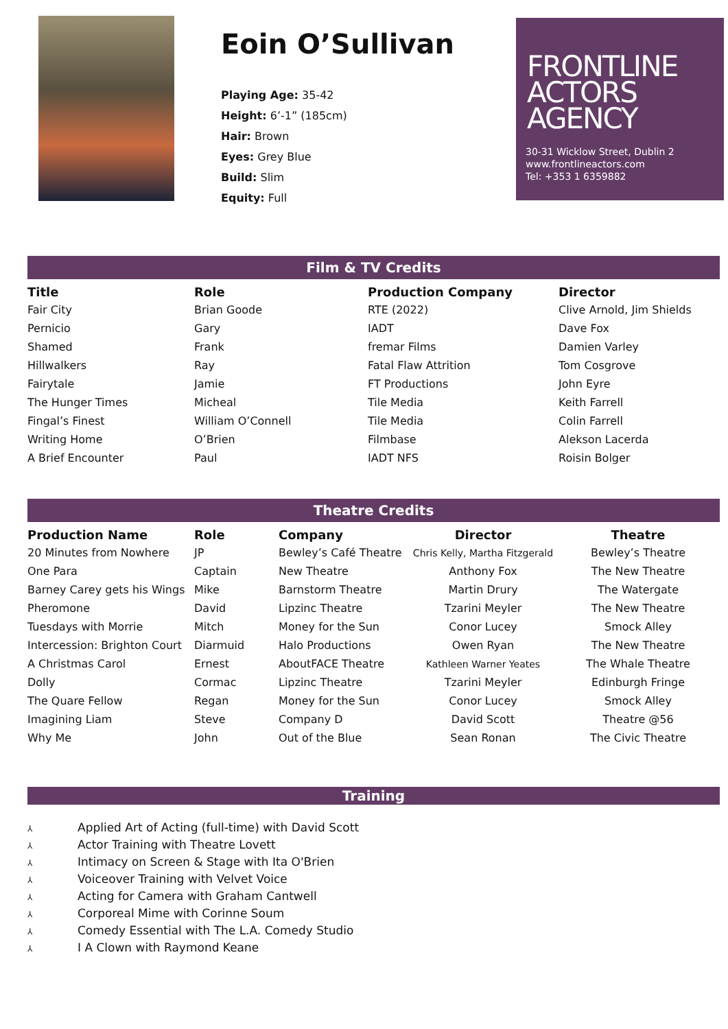Eoin O’Sullivan
Playing Age: 35-42
Height: 6’-1” (185cm)
Hair: Brown
Eyes: Grey Blue
Build: Slim
Equity: Full
FRONTLINE
ACTORS
AGENCY
30-31 Wicklow Street, Dublin 2
www.frontlineactors.com
Tel: +353 1 6359882
Film & TV Credits
| Title | Role | Production Company | Director |
| --- | --- | --- | --- |
| Fair City | Brian Goode | RTE (2022) | Clive Arnold, Jim Shields |
| Pernicio | Gary | IADT | Dave Fox |
| Shamed | Frank | fremar Films | Damien Varley |
| Hillwalkers | Ray | Fatal Flaw Attrition | Tom Cosgrove |
| Fairytale | Jamie | FT Productions | John Eyre |
| The Hunger Times | Micheal | Tile Media | Keith Farrell |
| Fingal’s Finest | William O’Connell | Tile Media | Colin Farrell |
| Writing Home | O’Brien | Filmbase | Alekson Lacerda |
| A Brief Encounter | Paul | IADT NFS | Roisin Bolger |
Theatre Credits
| Production Name | Role | Company | Director | Theatre |
| --- | --- | --- | --- | --- |
| 20 Minutes from Nowhere | JP | Bewley’s Café Theatre | Chris Kelly, Martha Fitzgerald | Bewley’s Theatre |
| One Para | Captain | New Theatre | Anthony Fox | The New Theatre |
| Barney Carey gets his Wings | Mike | Barnstorm Theatre | Martin Drury | The Watergate |
| Pheromone | David | Lipzinc Theatre | Tzarini Meyler | The New Theatre |
| Tuesdays with Morrie | Mitch | Money for the Sun | Conor Lucey | Smock Alley |
| Intercession: Brighton Court | Diarmuid | Halo Productions | Owen Ryan | The New Theatre |
| A Christmas Carol | Ernest | AboutFACE Theatre | Kathleen Warner Yeates | The Whale Theatre |
| Dolly | Cormac | Lipzinc Theatre | Tzarini Meyler | Edinburgh Fringe |
| The Quare Fellow | Regan | Money for the Sun | Conor Lucey | Smock Alley |
| Imagining Liam | Steve | Company D | David Scott | Theatre @56 |
| Why Me | John | Out of the Blue | Sean Ronan | The Civic Theatre |
Training
⅄ Applied Art of Acting (full-time) with David Scott
⅄ Actor Training with Theatre Lovett
⅄ Intimacy on Screen & Stage with Ita O'Brien
⅄ Voiceover Training with Velvet Voice
⅄ Acting for Camera with Graham Cantwell
⅄ Corporeal Mime with Corinne Soum
⅄ Comedy Essential with The L.A. Comedy Studio
⅄ I A Clown with Raymond Keane